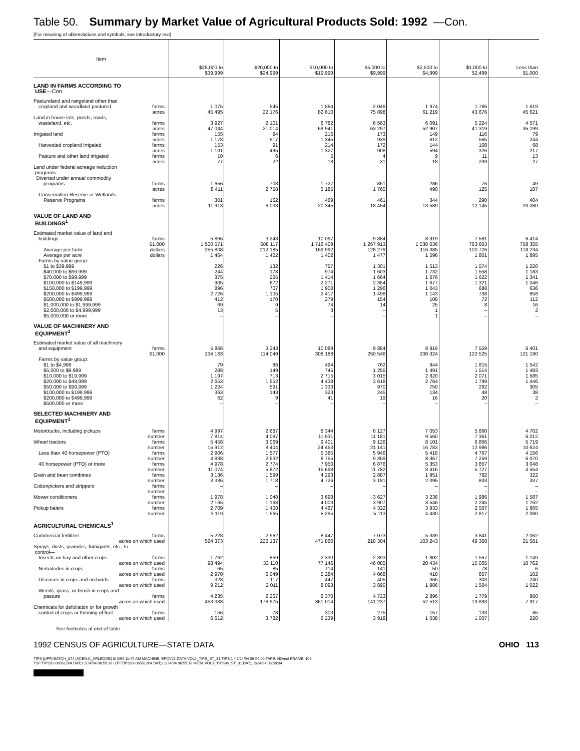Table 50. Summary by Market Value of Agricultural Products Sold: 1992 —Con.
[For meaning of abbreviations and symbols, see introductory text]
| Item | $25,000 to $39,999 | $20,000 to $24,999 | $10,000 to $19,999 | $5,000 to $9,999 | $2,500 to $4,999 | $1,000 to $2,499 | Less than $1,000 |
| --- | --- | --- | --- | --- | --- | --- | --- |
| LAND IN FARMS ACCORDING TO USE —Con. | | | | | | | |
| Pastureland and rangeland other than | | | | | | | |
| cropland and woodland pastured farms | 1 075 | 545 | 1 864 | 2 049 | 1 974 | 1 786 | 1 619 |
| acres | 45 495 | 22 176 | 82 610 | 75 898 | 61 219 | 43 676 | 45 621 |
| Land in house lots, ponds, roads, | | | | | | | |
| wasteland, etc. farms | 3 927 | 2 101 | 6 782 | 6 563 | 6 091 | 5 224 | 4 571 |
| acres | 47 044 | 21 014 | 69 941 | 63 297 | 52 907 | 41 319 | 35 199 |
| Irrigated land farms | 155 | 94 | 216 | 173 | 149 | 116 | 79 |
| acres | 1 178 | 517 | 1 345 | 939 | 612 | 565 | 244 |
| Harvested cropland irrigated farms | 153 | 91 | 214 | 172 | 144 | 108 | 68 |
| acres | 1 101 | 495 | 1 327 | 908 | 594 | 326 | 217 |
| Pasture and other land irrigated farms | 10 | 6 | 5 | 4 | 9 | 11 | 13 |
| acres | 77 | 22 | 18 | 31 | 18 | 239 | 27 |
| Land under federal acreage reduction programs: Diverted under annual commodity | | | | | | | |
| programs farms | 1 656 | 708 | 1 727 | 851 | 286 | 76 | 49 |
| acres | 8 411 | 2 758 | 5 185 | 1 765 | 490 | 125 | 187 |
| Conservation Reserve or Wetlands | | | | | | | |
| Reserve Programs farms | 301 | 162 | 469 | 461 | 344 | 290 | 404 |
| acres | 11 913 | 6 033 | 20 345 | 18 454 | 13 589 | 12 145 | 20 080 |
| VALUE OF LAND AND BUILDINGS<sup>1</sup> | | | | | | | |
| Estimated market value of land and | | | | | | | |
| buildings farms | 5 866 | 3 243 | 10 097 | 9 884 | 8 919 | 7 581 | 6 414 |
| $1,000 | 1 500 571 | 688 117 | 1 716 409 | 1 267 913 | 1 038 036 | 763 603 | 758 355 |
| Average per farm dollars | 255 808 | 212 185 | 169 992 | 128 279 | 116 385 | 100 726 | 118 234 |
| Average per acre dollars | 1 464 | 1 402 | 1 402 | 1 477 | 1 596 | 1 801 | 1 895 |
| Farms by value group: | | | | | | | |
| $1 to $39,999 | 226 | 132 | 757 | 1 301 | 1 513 | 1 574 | 1 220 |
| $40,000 to $69,999 | 244 | 178 | 974 | 1 603 | 1 732 | 1 558 | 1 183 |
| $70,000 to $99,999 | 375 | 265 | 1 414 | 1 664 | 1 676 | 1 622 | 1 341 |
| $100,000 to $149,999 | 905 | 672 | 2 271 | 2 354 | 1 677 | 1 321 | 1 046 |
| $150,000 to $199,999 | 896 | 707 | 1 908 | 1 296 | 1 043 | 688 | 636 |
| $200,000 to $499,999 | 2 726 | 1 105 | 2 417 | 1 498 | 1 143 | 738 | 858 |
| $500,000 to $999,999 | 412 | 170 | 279 | 154 | 108 | 72 | 112 |
| $1,000,000 to $1,999,999 | 69 | 9 | 74 | 14 | 25 | 8 | 16 |
| $2,000,000 to $4,999,999 | 13 | 5 | 3 | – | 1 | – | 2 |
| $5,000,000 or more | – | – | – | – | 1 | – | – |
| VALUE OF MACHINERY AND EQUIPMENT<sup>1</sup> | | | | | | | |
| Estimated market value of all machinery | | | | | | | |
| and equipment farms | 5 866 | 3 243 | 10 089 | 9 884 | 8 919 | 7 559 | 6 401 |
| $1,000 | 234 163 | 114 049 | 308 188 | 250 546 | 200 324 | 122 525 | 101 190 |
| Farms by value group: | | | | | | | |
| $1 to $4,999 | 79 | 86 | 494 | 762 | 944 | 1 815 | 1 542 |
| $5,000 to $9,999 | 288 | 149 | 745 | 1 255 | 1 491 | 1 514 | 1 483 |
| $10,000 to $19,999 | 1 197 | 713 | 2 715 | 3 015 | 2 820 | 2 071 | 1 585 |
| $20,000 to $49,999 | 2 653 | 1 552 | 4 438 | 3 618 | 2 764 | 1 799 | 1 446 |
| $50,000 to $99,999 | 1 224 | 591 | 1 333 | 970 | 750 | 292 | 305 |
| $100,000 to $199,999 | 363 | 143 | 323 | 245 | 134 | 48 | 38 |
| $200,000 to $499,999 | 62 | 9 | 41 | 19 | 16 | 20 | 2 |
| $500,000 or more | – | – | – | – | – | – | – |
| SELECTED MACHINERY AND EQUIPMENT<sup>1</sup> | | | | | | | |
| Motortrucks, including pickups farms | 4 997 | 2 687 | 8 344 | 8 127 | 7 053 | 5 860 | 4 702 |
| number | 7 814 | 4 087 | 11 931 | 11 181 | 9 560 | 7 361 | 6 012 |
| Wheel tractors farms | 5 458 | 3 069 | 9 401 | 9 126 | 8 101 | 6 866 | 5 719 |
| number | 15 912 | 8 404 | 24 453 | 21 141 | 16 783 | 12 986 | 10 624 |
| Less than 40 horsepower (PTO) farms | 2 906 | 1 577 | 5 385 | 5 946 | 5 418 | 4 767 | 4 156 |
| number | 4 838 | 2 532 | 8 755 | 9 359 | 8 367 | 7 259 | 6 070 |
| 40 horsepower (PTO) or more farms | 4 978 | 2 774 | 7 950 | 6 876 | 5 353 | 3 857 | 3 048 |
| number | 11 074 | 5 872 | 15 698 | 11 782 | 8 416 | 5 727 | 4 554 |
| Grain and bean combines farms | 3 136 | 1 599 | 4 293 | 2 887 | 1 951 | 782 | 322 |
| number | 3 336 | 1 718 | 4 726 | 3 181 | 2 095 | 833 | 337 |
| Cottonpickers and strippers farms | – | – | – | – | – | – | – |
| number | – | – | – | – | – | – | – |
| Mower conditioners farms | 1 978 | 1 048 | 3 698 | 3 627 | 3 238 | 1 986 | 1 587 |
| number | 2 165 | 1 168 | 4 003 | 3 907 | 3 546 | 2 245 | 1 762 |
| Pickup balers farms | 2 709 | 1 408 | 4 467 | 4 322 | 3 933 | 2 507 | 1 865 |
| number | 3 119 | 1 565 | 5 295 | 5 113 | 4 430 | 2 817 | 2 080 |
| AGRICULTURAL CHEMICALS<sup>1</sup> | | | | | | | |
| Commercial fertilizer farms | 5 228 | 2 962 | 8 447 | 7 073 | 5 339 | 3 841 | 2 062 |
| acres on which used | 524 373 | 226 137 | 471 860 | 218 304 | 103 243 | 49 368 | 21 581 |
| Sprays, dusts, granules, fumigants, etc., to control— | | | | | | | |
| Insects on hay and other crops farms | 1 762 | 859 | 2 330 | 2 393 | 1 802 | 1 567 | 1 149 |
| acres on which used | 98 494 | 33 110 | 77 146 | 46 085 | 20 434 | 15 065 | 10 762 |
| Nematodes in crops farms | 65 | 85 | 114 | 141 | 50 | 78 | 6 |
| acres on which used | 2 970 | 6 049 | 5 284 | 4 068 | 418 | 857 | 102 |
| Diseases in crops and orchards farms | 328 | 117 | 447 | 405 | 365 | 303 | 240 |
| acres on which used | 9 212 | 2 011 | 8 093 | 3 890 | 1 986 | 1 504 | 1 022 |
| Weeds, grass, or brush in crops and | | | | | | | |
| pasture farms | 4 235 | 2 267 | 6 370 | 4 723 | 2 896 | 1 779 | 860 |
| acres on which used | 453 388 | 176 975 | 361 014 | 141 237 | 52 513 | 19 893 | 7 917 |
| Chemicals for defoliation or for growth | | | | | | | |
| control of crops or thinning of fruit farms | 156 | 78 | 303 | 275 | 157 | 133 | 65 |
| acres on which used | 6 612 | 3 782 | 6 239 | 3 918 | 1 038 | 1 007 | 220 |
See footnotes at end of table.
1992 CENSUS OF AGRICULTURE—STATE DATA OHIO 113
TIPS [UPF] BATCH_874 [ACEN,C_ARLEDGE] 3/ 2/94 11:47 AM MACHINE: EPCV21 DATA:VOL1_TIPS_ST_31.TIPS;1 * 2/24/94 06:54:00 TAPE: NOreel FRAME: 106
TSF:TIPS92-06551204.DAT;1 2/24/94 06:55:18 UTF:TIPS93-06551204.DAT;1 2/24/94 06:55:18 META:VOL1_TIPS96_ST_31.DAT;1 2/24/94 06:59:34